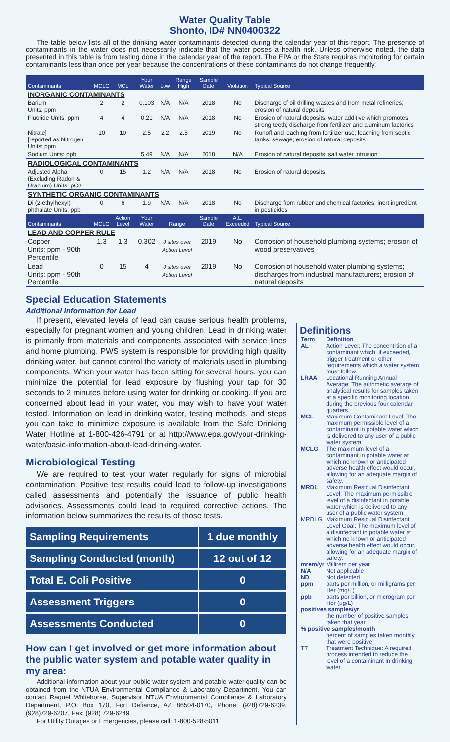Water Quality Table
Shonto, ID# NN0400322
The table below lists all of the drinking water contaminants detected during the calendar year of this report. The presence of contaminants in the water does not necessarily indicate that the water poses a health risk. Unless otherwise noted, the data presented in this table is from testing done in the calendar year of the report. The EPA or the State requires monitoring for certain contaminants less than once per year because the concentrations of these contaminants do not change frequently.
| Contaminants | MCLG | MCL | Your Water | Low | Range High | Sample Date | Violation | Typical Source |
| --- | --- | --- | --- | --- | --- | --- | --- | --- |
| INORGANIC CONTAMINANTS | | | | | | | | |
| Barium Units: ppm | 2 | 2 | 0.103 | N/A | N/A | 2018 | No | Discharge of oil drilling wastes and from metal refineries; erosion of natural deposits |
| Fluoride Units: ppm | 4 | 4 | 0.21 | N/A | N/A | 2018 | No | Erosion of natural deposits; water additive which promotes strong teeth; discharge from fertilizer and aluminum factories |
| Nitrate] [reported as Nitrogen Units: ppm | 10 | 10 | 2.5 | 2.2 | 2.5 | 2019 | No | Runoff and leaching from fertilizer use; leaching from septic tanks, sewage; erosion of natural deposits |
| Sodium Units: ppb | | | 5.49 | N/A | N/A | 2018 | N/A | Erosion of natural deposits; salt water intrusion |
| RADIOLOGICAL CONTAMINANTS | | | | | | | | |
| Adjusted Alpha (Excluding Radon & Uranium) Units: pCi/L | 0 | 15 | 1.2 | N/A | N/A | 2018 | No | Erosion of natural deposits |
| SYNTHETIC ORGANIC CONTAMINANTS | | | | | | | | |
| Di (2-ethylhexyl) phthalate Units: ppb | 0 | 6 | 1.9 | N/A | N/A | 2018 | No | Discharge from rubber and chemical factories; inert ingredient in pesticides |
| Contaminants | MCLG | Action Level | Your Water | Range | | Sample Date | A.L. Exceeded | Typical Source |
| LEAD AND COPPER RULE | | | | | | | | |
| Copper Units: ppm - 90th Percentile | 1.3 | 1.3 | 0.302 | 0 sites over Action Level | | 2019 | No | Corrosion of household plumbing systems; erosion of wood preservatives |
| Lead Units: ppm - 90th Percentile | 0 | 15 | 4 | 0 sites over Action Level | | 2019 | No | Corrosion of household water plumbing systems; discharges from industrial manufacturers; erosion of natural deposits |
Special Education Statements
Additional Information for Lead
If present, elevated levels of lead can cause serious health problems, especially for pregnant women and young children. Lead in drinking water is primarily from materials and components associated with service lines and home plumbing. PWS system is responsible for providing high quality drinking water, but cannot control the variety of materials used in plumbing components. When your water has been sitting for several hours, you can minimize the potential for lead exposure by flushing your tap for 30 seconds to 2 minutes before using water for drinking or cooking. If you are concerned about lead in your water, you may wish to have your water tested. Information on lead in drinking water, testing methods, and steps you can take to minimize exposure is available from the Safe Drinking Water Hotline at 1-800-426-4791 or at http://www.epa.gov/your-drinking-water/basic-information-about-lead-drinking-water.
Microbiological Testing
We are required to test your water regularly for signs of microbial contamination. Positive test results could lead to follow-up investigations called assessments and potentially the issuance of public health advisories. Assessments could lead to required corrective actions. The information below summarizes the results of those tests.
| Sampling Requirements | 1 due monthly |
| Sampling Conducted (month) | 12 out of 12 |
| Total E. Coli Positive | 0 |
| Assessment Triggers | 0 |
| Assessments Conducted | 0 |
How can I get involved or get more information about the public water system and potable water quality in my area:
Additional information about your public water system and potable water quality can be obtained from the NTUA Environmental Compliance & Laboratory Department. You can contact Raquel Whitehorse, Supervisor NTUA Environmental Compliance & Laboratory Department, P.O. Box 170, Fort Defiance, AZ 86504-0170, Phone: (928)729-6239, (928)729-6207, Fax: (928) 729-6249
For Utility Outages or Emergencies, please call: 1-800-528-5011
Definitions
| Term | Definition |
| AL | Action Level: The concentrtion of a contaminant which, if exceeded, trigger treatment or other requirements which a water system must follow. |
| LRAA | Locational Running Annual Average: The arithmetic average of analytical results for samples taken at a specific monitoring location during the previous four calendar quarters. |
| MCL | Maximum Contaminant Level: The maximum permissible level of a contaminant in potable water which is delivered to any user of a public water system. |
| MCLG | The maximum level of a contaminant in potable water at which no known or anticipated adverse health effect would occur, allowing for an adequate margin of safety. |
| MRDL | Maximum Residual Disinfectant Level: The maximum permissible level of a disinfectant in potable water which is delivered to any user of a public water system. |
| MRDLG | Maximum Residual Disinfectant Level Goal: The maximum level of a disinfectant in potable water at which no known or anticipated adverse health effect would occur, allowing for an adequate margin of safety. |
| mrem/yr | Millirem per year |
| N/A | Not applicable |
| ND | Not detected |
| ppm | parts per million, or milligrams per liter (mg/L) |
| ppb | parts per billion, or microgram per liter (ug/L) |
| positives samples/yr | |
| | the number of positive samples taken that year |
| % positive samples/month | |
| | percent of samples taken monthly that were positive |
| TT | Treatment Technique: A required process intended to reduce the level of a contaminant in drinking water. |